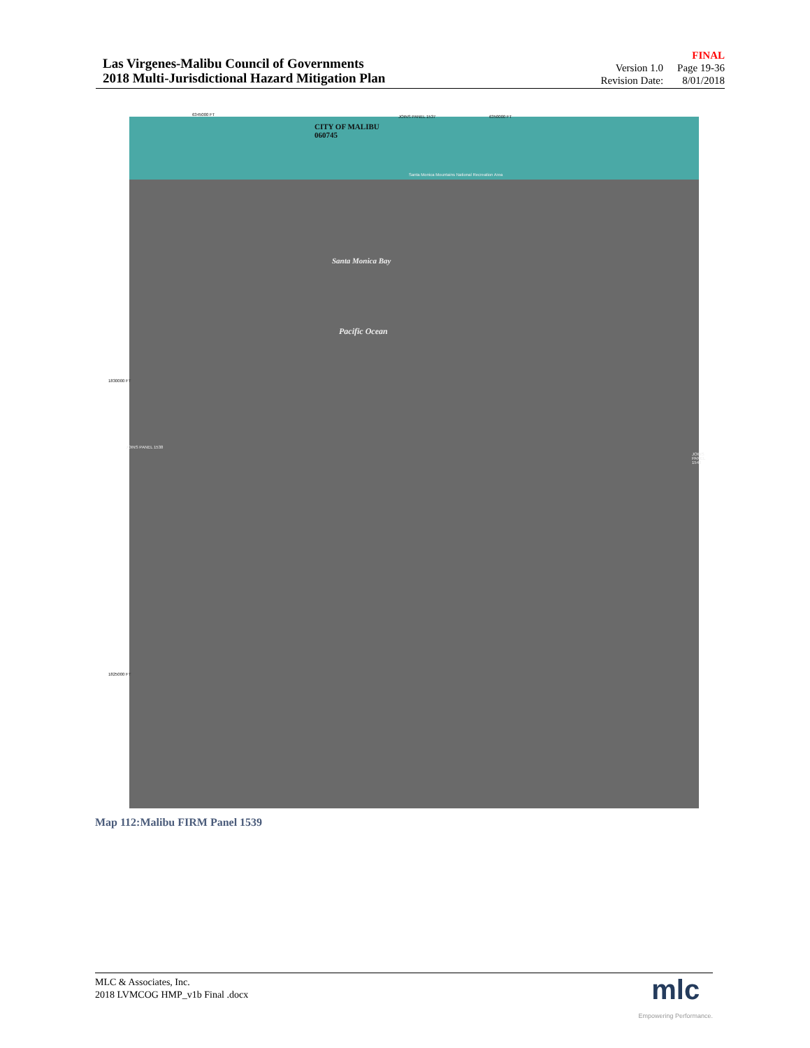Las Virgenes-Malibu Council of Governments
2018 Multi-Jurisdictional Hazard Mitigation Plan
Version 1.0
Revision Date:
FINAL
Page 19-36
8/01/2018
CITY OF MALIBU
060745
JOINS PANEL 1537
6345000 FT 6350000 FT
Santa Monica Mountains National Recreation Area
Santa Monica Bay
Pacific Ocean
1830000 FT
1825000 FT
JOINS PANEL 1538
JOINS PANEL 1543
Map 112:Malibu FIRM Panel 1539
MLC & Associates, Inc.
2018 LVMCOG HMP_v1b Final .docx
mlc
Empowering Performance.